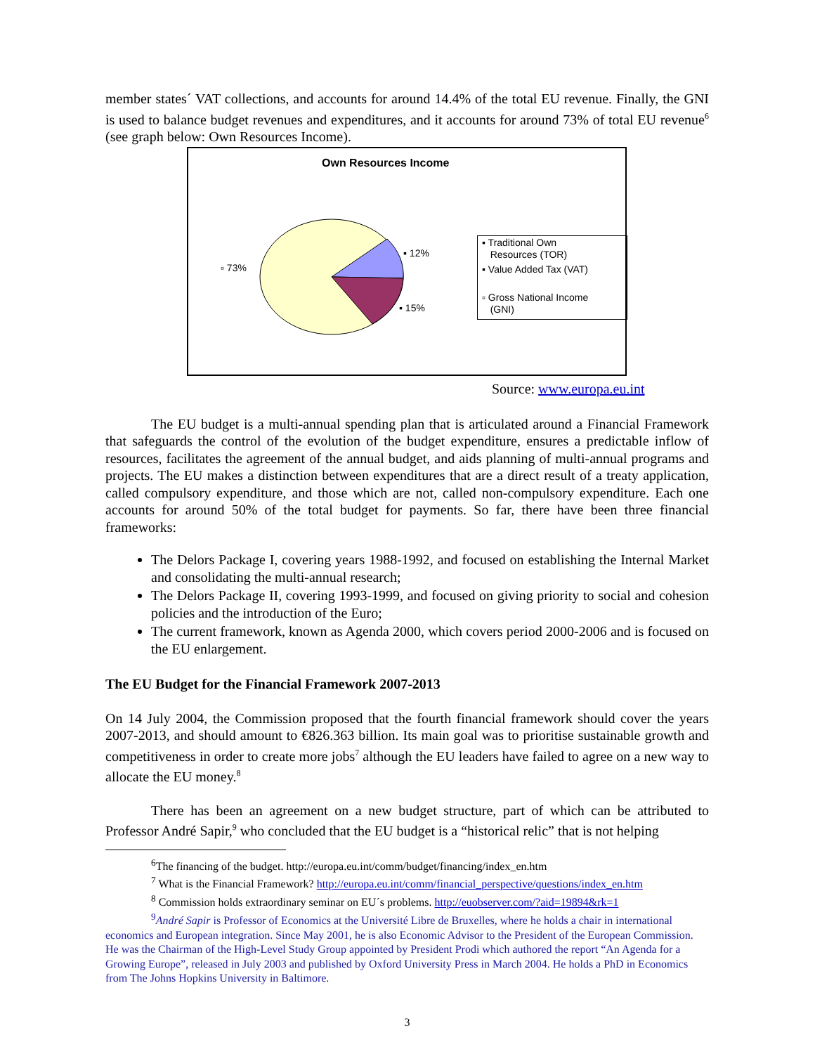member states´ VAT collections, and accounts for around 14.4% of the total EU revenue. Finally, the GNI is used to balance budget revenues and expenditures, and it accounts for around 73% of total EU revenue<sup>6</sup> (see graph below: Own Resources Income).
Own Resources Income
▫ 73%
▪ 12%
▪ 15%
▪ Traditional Own
Resources (TOR)
▪ Value Added Tax (VAT)
▫ Gross National Income
(GNI)
Source: www.europa.eu.int
The EU budget is a multi-annual spending plan that is articulated around a Financial Framework that safeguards the control of the evolution of the budget expenditure, ensures a predictable inflow of resources, facilitates the agreement of the annual budget, and aids planning of multi-annual programs and projects. The EU makes a distinction between expenditures that are a direct result of a treaty application, called compulsory expenditure, and those which are not, called non-compulsory expenditure. Each one accounts for around 50% of the total budget for payments. So far, there have been three financial frameworks:
The Delors Package I, covering years 1988-1992, and focused on establishing the Internal Market and consolidating the multi-annual research;
The Delors Package II, covering 1993-1999, and focused on giving priority to social and cohesion policies and the introduction of the Euro;
The current framework, known as Agenda 2000, which covers period 2000-2006 and is focused on the EU enlargement.
The EU Budget for the Financial Framework 2007-2013
On 14 July 2004, the Commission proposed that the fourth financial framework should cover the years 2007-2013, and should amount to €826.363 billion. Its main goal was to prioritise sustainable growth and competitiveness in order to create more jobs<sup>7</sup> although the EU leaders have failed to agree on a new way to allocate the EU money.<sup>8</sup>
There has been an agreement on a new budget structure, part of which can be attributed to Professor André Sapir,<sup>9</sup> who concluded that the EU budget is a “historical relic” that is not helping
<sup>6</sup> The financing of the budget. http://europa.eu.int/comm/budget/financing/index_en.htm
<sup>7</sup> What is the Financial Framework? http://europa.eu.int/comm/financial_perspective/questions/index_en.htm
<sup>8</sup> Commission holds extraordinary seminar on EU´s problems. http://euobserver.com/?aid=19894&rk=1
<sup>9</sup> André Sapir is Professor of Economics at the Université Libre de Bruxelles, where he holds a chair in international economics and European integration. Since May 2001, he is also Economic Advisor to the President of the European Commission. He was the Chairman of the High-Level Study Group appointed by President Prodi which authored the report “An Agenda for a Growing Europe”, released in July 2003 and published by Oxford University Press in March 2004. He holds a PhD in Economics from The Johns Hopkins University in Baltimore.
3